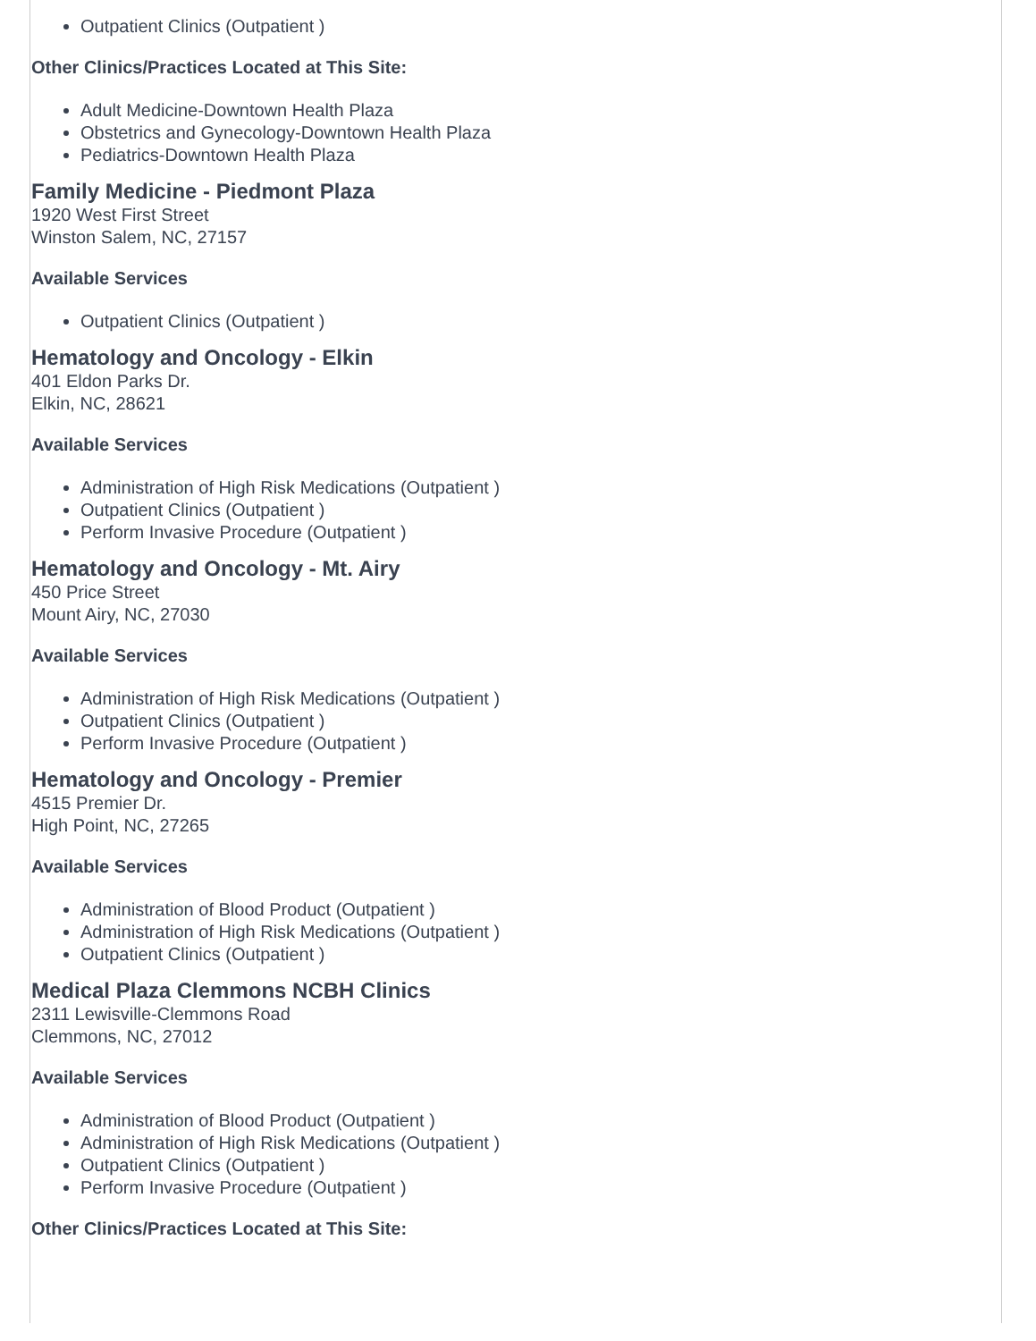Outpatient Clinics (Outpatient )
Other Clinics/Practices Located at This Site:
Adult Medicine-Downtown Health Plaza
Obstetrics and Gynecology-Downtown Health Plaza
Pediatrics-Downtown Health Plaza
Family Medicine - Piedmont Plaza
1920 West First Street
Winston Salem, NC, 27157
Available Services
Outpatient Clinics (Outpatient )
Hematology and Oncology - Elkin
401 Eldon Parks Dr.
Elkin, NC, 28621
Available Services
Administration of High Risk Medications (Outpatient )
Outpatient Clinics (Outpatient )
Perform Invasive Procedure (Outpatient )
Hematology and Oncology - Mt. Airy
450 Price Street
Mount Airy, NC, 27030
Available Services
Administration of High Risk Medications (Outpatient )
Outpatient Clinics (Outpatient )
Perform Invasive Procedure (Outpatient )
Hematology and Oncology - Premier
4515 Premier Dr.
High Point, NC, 27265
Available Services
Administration of Blood Product (Outpatient )
Administration of High Risk Medications (Outpatient )
Outpatient Clinics (Outpatient )
Medical Plaza Clemmons NCBH Clinics
2311 Lewisville-Clemmons Road
Clemmons, NC, 27012
Available Services
Administration of Blood Product (Outpatient )
Administration of High Risk Medications (Outpatient )
Outpatient Clinics (Outpatient )
Perform Invasive Procedure (Outpatient )
Other Clinics/Practices Located at This Site: